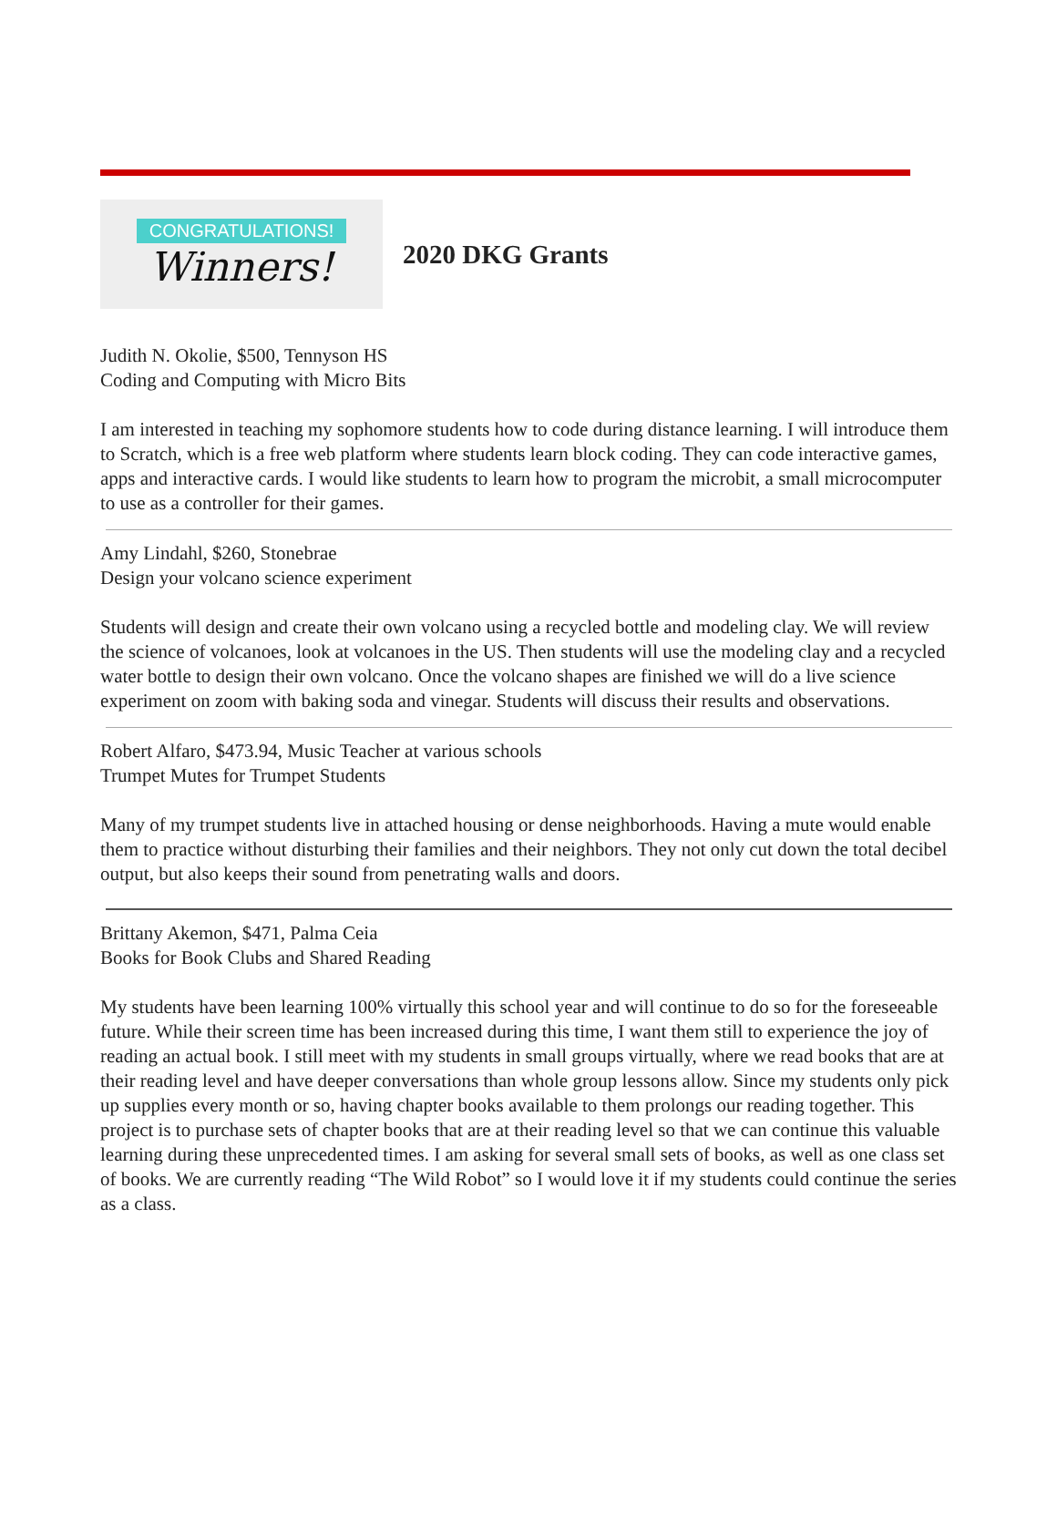CONGRATULATIONS!
Winners!
2020 DKG Grants
Judith N. Okolie, $500, Tennyson HS
Coding and Computing with Micro Bits
I am interested in teaching my sophomore students how to code during distance learning. I will introduce them to Scratch, which is a free web platform where students learn block coding. They can code interactive games, apps and interactive cards. I would like students to learn how to program the microbit, a small microcomputer to use as a controller for their games.
Amy Lindahl, $260, Stonebrae
Design your volcano science experiment
Students will design and create their own volcano using a recycled bottle and modeling clay. We will review the science of volcanoes, look at volcanoes in the US. Then students will use the modeling clay and a recycled water bottle to design their own volcano. Once the volcano shapes are finished we will do a live science experiment on zoom with baking soda and vinegar. Students will discuss their results and observations.
Robert Alfaro, $473.94, Music Teacher at various schools
Trumpet Mutes for Trumpet Students
Many of my trumpet students live in attached housing or dense neighborhoods. Having a mute would enable them to practice without disturbing their families and their neighbors. They not only cut down the total decibel output, but also keeps their sound from penetrating walls and doors.
Brittany Akemon, $471, Palma Ceia
Books for Book Clubs and Shared Reading
My students have been learning 100% virtually this school year and will continue to do so for the foreseeable future. While their screen time has been increased during this time, I want them still to experience the joy of reading an actual book. I still meet with my students in small groups virtually, where we read books that are at their reading level and have deeper conversations than whole group lessons allow. Since my students only pick up supplies every month or so, having chapter books available to them prolongs our reading together. This project is to purchase sets of chapter books that are at their reading level so that we can continue this valuable learning during these unprecedented times. I am asking for several small sets of books, as well as one class set of books. We are currently reading “The Wild Robot” so I would love it if my students could continue the series as a class.